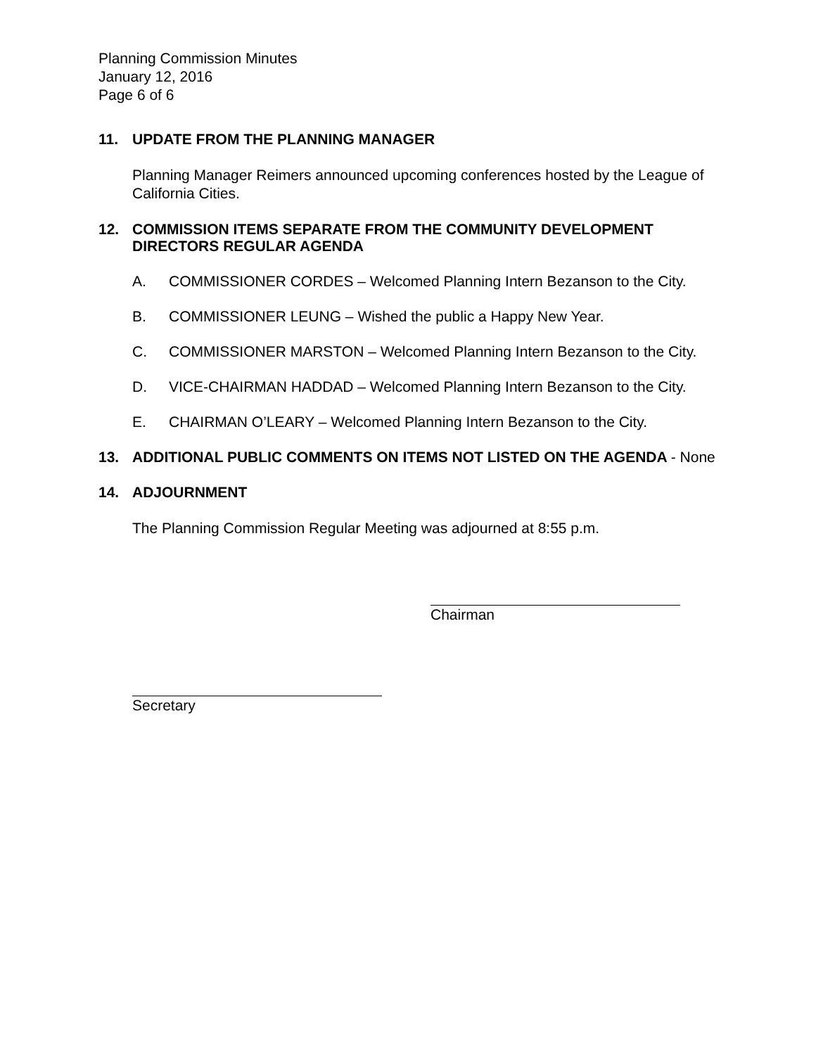Planning Commission Minutes
January 12, 2016
Page 6 of 6
11. UPDATE FROM THE PLANNING MANAGER
Planning Manager Reimers announced upcoming conferences hosted by the League of California Cities.
12. COMMISSION ITEMS SEPARATE FROM THE COMMUNITY DEVELOPMENT DIRECTORS REGULAR AGENDA
A. COMMISSIONER CORDES – Welcomed Planning Intern Bezanson to the City.
B. COMMISSIONER LEUNG – Wished the public a Happy New Year.
C. COMMISSIONER MARSTON – Welcomed Planning Intern Bezanson to the City.
D. VICE-CHAIRMAN HADDAD – Welcomed Planning Intern Bezanson to the City.
E. CHAIRMAN O’LEARY – Welcomed Planning Intern Bezanson to the City.
13. ADDITIONAL PUBLIC COMMENTS ON ITEMS NOT LISTED ON THE AGENDA - None
14. ADJOURNMENT
The Planning Commission Regular Meeting was adjourned at 8:55 p.m.
Chairman
Secretary